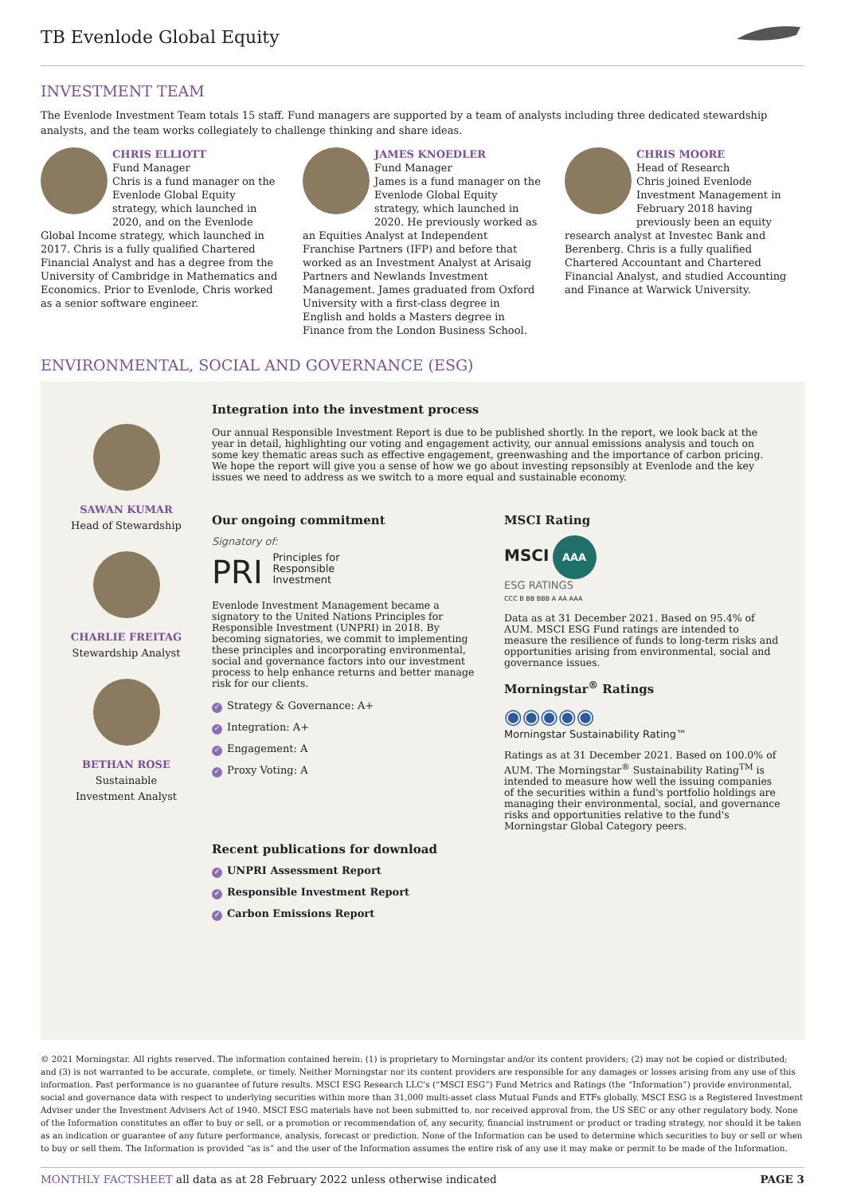TB Evenlode Global Equity
INVESTMENT TEAM
The Evenlode Investment Team totals 15 staff. Fund managers are supported by a team of analysts including three dedicated stewardship analysts, and the team works collegiately to challenge thinking and share ideas.
CHRIS ELLIOTT
Fund Manager
Chris is a fund manager on the Evenlode Global Equity strategy, which launched in 2020, and on the Evenlode Global Income strategy, which launched in 2017. Chris is a fully qualified Chartered Financial Analyst and has a degree from the University of Cambridge in Mathematics and Economics. Prior to Evenlode, Chris worked as a senior software engineer.
JAMES KNOEDLER
Fund Manager
James is a fund manager on the Evenlode Global Equity strategy, which launched in 2020. He previously worked as an Equities Analyst at Independent Franchise Partners (IFP) and before that worked as an Investment Analyst at Arisaig Partners and Newlands Investment Management. James graduated from Oxford University with a first-class degree in English and holds a Masters degree in Finance from the London Business School.
CHRIS MOORE
Head of Research
Chris joined Evenlode Investment Management in February 2018 having previously been an equity research analyst at Investec Bank and Berenberg. Chris is a fully qualified Chartered Accountant and Chartered Financial Analyst, and studied Accounting and Finance at Warwick University.
ENVIRONMENTAL, SOCIAL AND GOVERNANCE (ESG)
SAWAN KUMAR
Head of Stewardship
CHARLIE FREITAG
Stewardship Analyst
BETHAN ROSE
Sustainable
Investment Analyst
Integration into the investment process
Our annual Responsible Investment Report is due to be published shortly. In the report, we look back at the year in detail, highlighting our voting and engagement activity, our annual emissions analysis and touch on some key thematic areas such as effective engagement, greenwashing and the importance of carbon pricing. We hope the report will give you a sense of how we go about investing repsonsibly at Evenlode and the key issues we need to address as we switch to a more equal and sustainable economy.
Our ongoing commitment
Signatory of:
PRI Principles for
Responsible
Investment
Evenlode Investment Management became a signatory to the United Nations Principles for Responsible Investment (UNPRI) in 2018. By becoming signatories, we commit to implementing these principles and incorporating environmental, social and governance factors into our investment process to help enhance returns and better manage risk for our clients.
✓ Strategy & Governance: A+
✓ Integration: A+
✓ Engagement: A
✓ Proxy Voting: A
MSCI Rating
MSCI AAA
ESG RATINGS
CCC B BB BBB A AA AAA
Data as at 31 December 2021. Based on 95.4% of AUM. MSCI ESG Fund ratings are intended to measure the resilience of funds to long-term risks and opportunities arising from environmental, social and governance issues.
Morningstar<sup>®</sup> Ratings
◉◉◉◉◉
Morningstar Sustainability Rating™
Ratings as at 31 December 2021. Based on 100.0% of AUM. The Morningstar<sup>®</sup> Sustainability Rating<sup>TM</sup> is intended to measure how well the issuing companies of the securities within a fund's portfolio holdings are managing their environmental, social, and governance risks and opportunities relative to the fund's Morningstar Global Category peers.
Recent publications for download
✓ UNPRI Assessment Report
✓ Responsible Investment Report
✓ Carbon Emissions Report
© 2021 Morningstar. All rights reserved. The information contained herein: (1) is proprietary to Morningstar and/or its content providers; (2) may not be copied or distributed; and (3) is not warranted to be accurate, complete, or timely. Neither Morningstar nor its content providers are responsible for any damages or losses arising from any use of this information. Past performance is no guarantee of future results. MSCI ESG Research LLC's (“MSCI ESG”) Fund Metrics and Ratings (the “Information”) provide environmental, social and governance data with respect to underlying securities within more than 31,000 multi-asset class Mutual Funds and ETFs globally. MSCI ESG is a Registered Investment Adviser under the Investment Advisers Act of 1940. MSCI ESG materials have not been submitted to, nor received approval from, the US SEC or any other regulatory body. None of the Information constitutes an offer to buy or sell, or a promotion or recommendation of, any security, financial instrument or product or trading strategy, nor should it be taken as an indication or guarantee of any future performance, analysis, forecast or prediction. None of the Information can be used to determine which securities to buy or sell or when to buy or sell them. The Information is provided “as is” and the user of the Information assumes the entire risk of any use it may make or permit to be made of the Information.
MONTHLY FACTSHEET all data as at 28 February 2022 unless otherwise indicated
PAGE 3